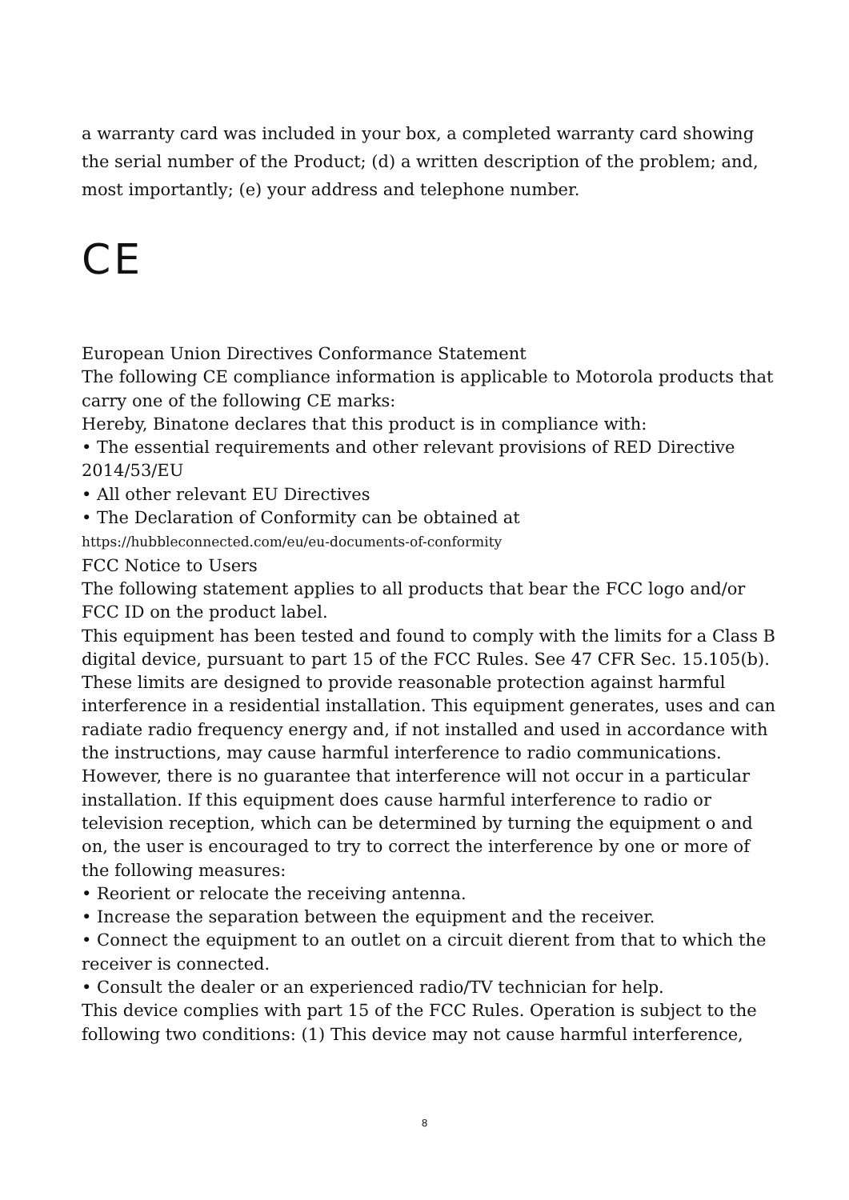a warranty card was included in your box, a completed warranty card showing the serial number of the Product; (d) a written description of the problem; and, most importantly; (e) your address and telephone number.
CE
European Union Directives Conformance Statement
The following CE compliance information is applicable to Motorola products that carry one of the following CE marks:
Hereby, Binatone declares that this product is in compliance with:
• The essential requirements and other relevant provisions of RED Directive 2014/53/EU
• All other relevant EU Directives
• The Declaration of Conformity can be obtained at
https://hubbleconnected.com/eu/eu-documents-of-conformity
FCC Notice to Users
The following statement applies to all products that bear the FCC logo and/or FCC ID on the product label.
This equipment has been tested and found to comply with the limits for a Class B digital device, pursuant to part 15 of the FCC Rules. See 47 CFR Sec. 15.105(b). These limits are designed to provide reasonable protection against harmful interference in a residential installation. This equipment generates, uses and can radiate radio frequency energy and, if not installed and used in accordance with the instructions, may cause harmful interference to radio communications. However, there is no guarantee that interference will not occur in a particular installation. If this equipment does cause harmful interference to radio or television reception, which can be determined by turning the equipment o and on, the user is encouraged to try to correct the interference by one or more of the following measures:
• Reorient or relocate the receiving antenna.
• Increase the separation between the equipment and the receiver.
• Connect the equipment to an outlet on a circuit dierent from that to which the receiver is connected.
• Consult the dealer or an experienced radio/TV technician for help.
This device complies with part 15 of the FCC Rules. Operation is subject to the following two conditions: (1) This device may not cause harmful interference,
8